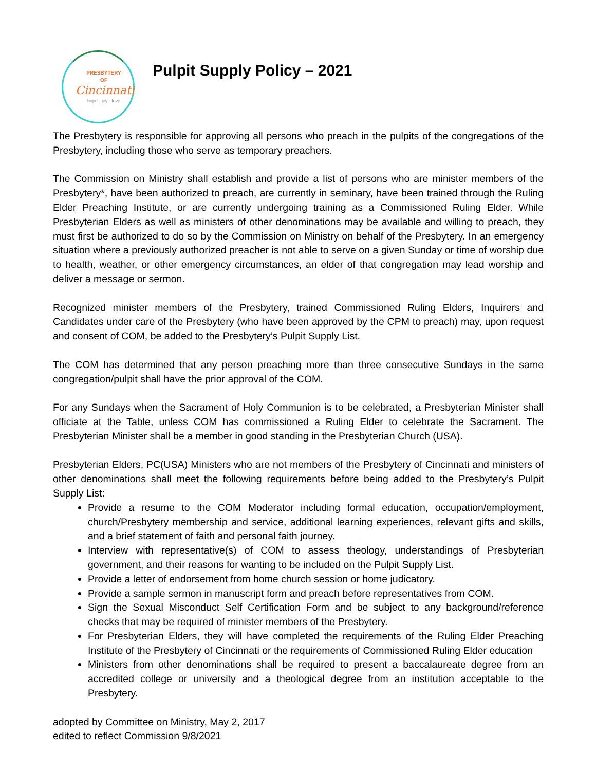PRESBYTERY
OF
Cincinnati
hope · joy · love
Pulpit Supply Policy – 2021
The Presbytery is responsible for approving all persons who preach in the pulpits of the congregations of the Presbytery, including those who serve as temporary preachers.
The Commission on Ministry shall establish and provide a list of persons who are minister members of the Presbytery*, have been authorized to preach, are currently in seminary, have been trained through the Ruling Elder Preaching Institute, or are currently undergoing training as a Commissioned Ruling Elder. While Presbyterian Elders as well as ministers of other denominations may be available and willing to preach, they must first be authorized to do so by the Commission on Ministry on behalf of the Presbytery. In an emergency situation where a previously authorized preacher is not able to serve on a given Sunday or time of worship due to health, weather, or other emergency circumstances, an elder of that congregation may lead worship and deliver a message or sermon.
Recognized minister members of the Presbytery, trained Commissioned Ruling Elders, Inquirers and Candidates under care of the Presbytery (who have been approved by the CPM to preach) may, upon request and consent of COM, be added to the Presbytery’s Pulpit Supply List.
The COM has determined that any person preaching more than three consecutive Sundays in the same congregation/pulpit shall have the prior approval of the COM.
For any Sundays when the Sacrament of Holy Communion is to be celebrated, a Presbyterian Minister shall officiate at the Table, unless COM has commissioned a Ruling Elder to celebrate the Sacrament. The Presbyterian Minister shall be a member in good standing in the Presbyterian Church (USA).
Presbyterian Elders, PC(USA) Ministers who are not members of the Presbytery of Cincinnati and ministers of other denominations shall meet the following requirements before being added to the Presbytery’s Pulpit Supply List:
Provide a resume to the COM Moderator including formal education, occupation/employment, church/Presbytery membership and service, additional learning experiences, relevant gifts and skills, and a brief statement of faith and personal faith journey.
Interview with representative(s) of COM to assess theology, understandings of Presbyterian government, and their reasons for wanting to be included on the Pulpit Supply List.
Provide a letter of endorsement from home church session or home judicatory.
Provide a sample sermon in manuscript form and preach before representatives from COM.
Sign the Sexual Misconduct Self Certification Form and be subject to any background/reference checks that may be required of minister members of the Presbytery.
For Presbyterian Elders, they will have completed the requirements of the Ruling Elder Preaching Institute of the Presbytery of Cincinnati or the requirements of Commissioned Ruling Elder education
Ministers from other denominations shall be required to present a baccalaureate degree from an accredited college or university and a theological degree from an institution acceptable to the Presbytery.
adopted by Committee on Ministry, May 2, 2017
edited to reflect Commission 9/8/2021